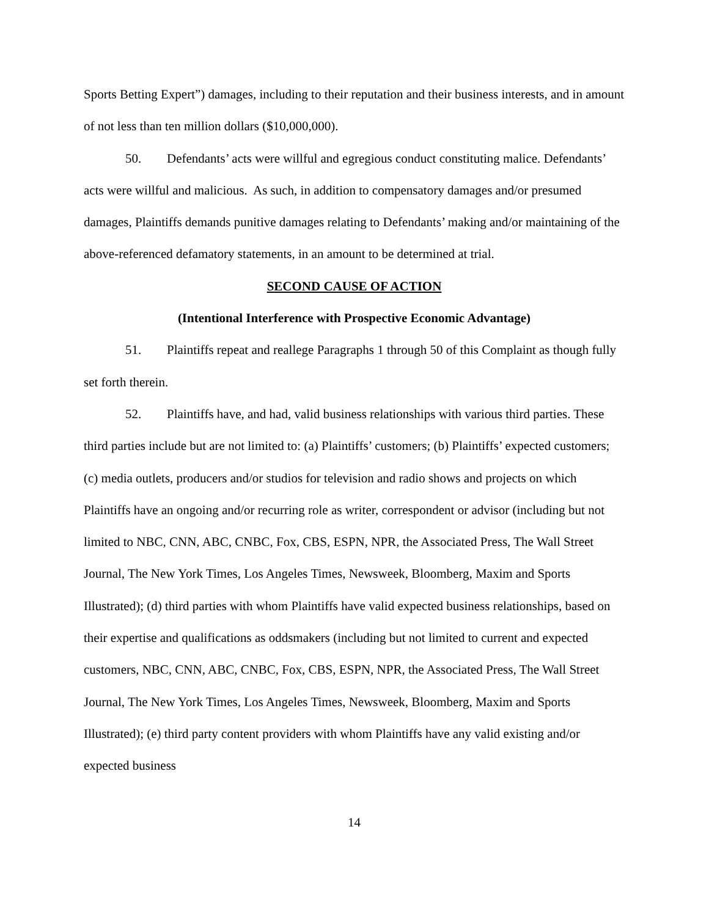Sports Betting Expert”) damages, including to their reputation and their business interests, and in amount of not less than ten million dollars ($10,000,000).
50. Defendants’ acts were willful and egregious conduct constituting malice. Defendants’ acts were willful and malicious. As such, in addition to compensatory damages and/or presumed damages, Plaintiffs demands punitive damages relating to Defendants’ making and/or maintaining of the above-referenced defamatory statements, in an amount to be determined at trial.
SECOND CAUSE OF ACTION
(Intentional Interference with Prospective Economic Advantage)
51. Plaintiffs repeat and reallege Paragraphs 1 through 50 of this Complaint as though fully set forth therein.
52. Plaintiffs have, and had, valid business relationships with various third parties. These third parties include but are not limited to: (a) Plaintiffs’ customers; (b) Plaintiffs’ expected customers; (c) media outlets, producers and/or studios for television and radio shows and projects on which Plaintiffs have an ongoing and/or recurring role as writer, correspondent or advisor (including but not limited to NBC, CNN, ABC, CNBC, Fox, CBS, ESPN, NPR, the Associated Press, The Wall Street Journal, The New York Times, Los Angeles Times, Newsweek, Bloomberg, Maxim and Sports Illustrated); (d) third parties with whom Plaintiffs have valid expected business relationships, based on their expertise and qualifications as oddsmakers (including but not limited to current and expected customers, NBC, CNN, ABC, CNBC, Fox, CBS, ESPN, NPR, the Associated Press, The Wall Street Journal, The New York Times, Los Angeles Times, Newsweek, Bloomberg, Maxim and Sports Illustrated); (e) third party content providers with whom Plaintiffs have any valid existing and/or expected business
14